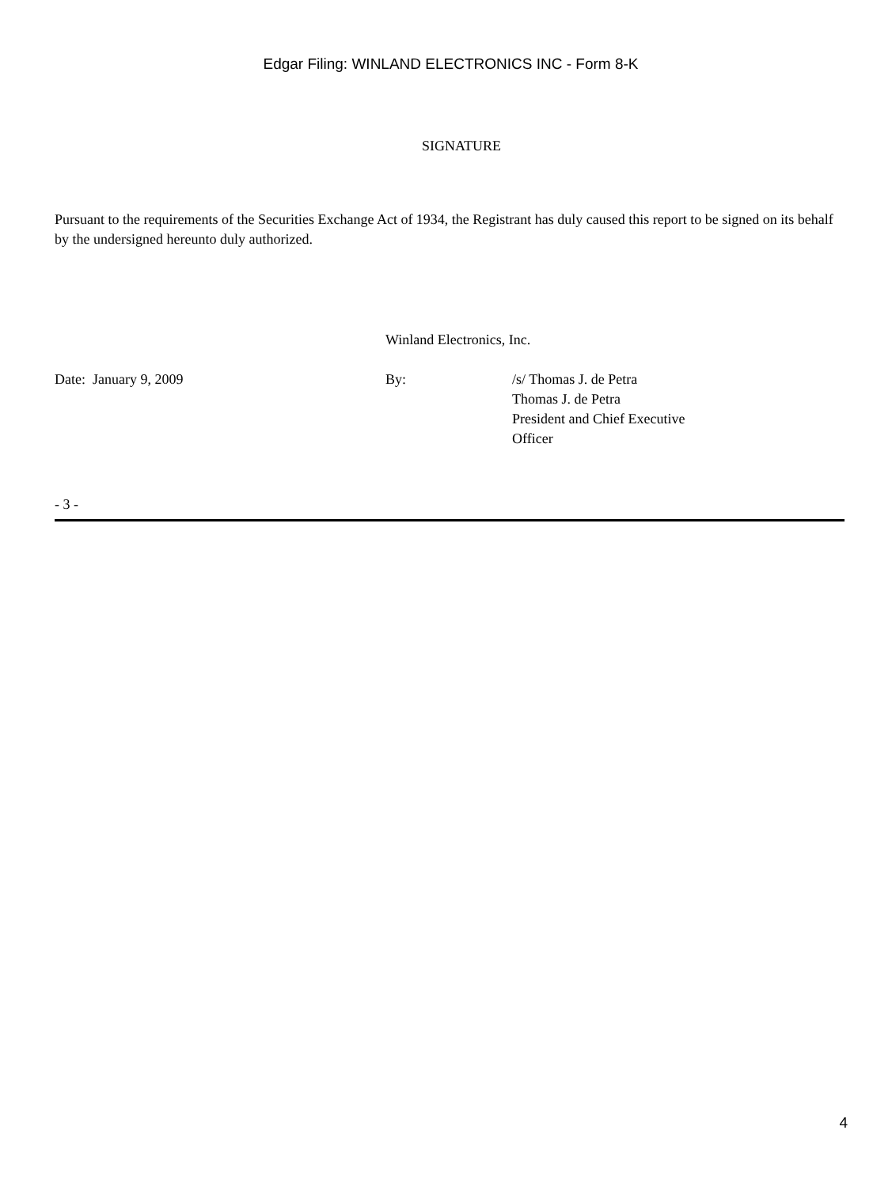Edgar Filing: WINLAND ELECTRONICS INC - Form 8-K
SIGNATURE
Pursuant to the requirements of the Securities Exchange Act of 1934, the Registrant has duly caused this report to be signed on its behalf by the undersigned hereunto duly authorized.
| | Winland Electronics, Inc. | |
| Date: January 9, 2009 | By: | /s/ Thomas J. de Petra Thomas J. de Petra President and Chief Executive Officer |
- 3 -
4